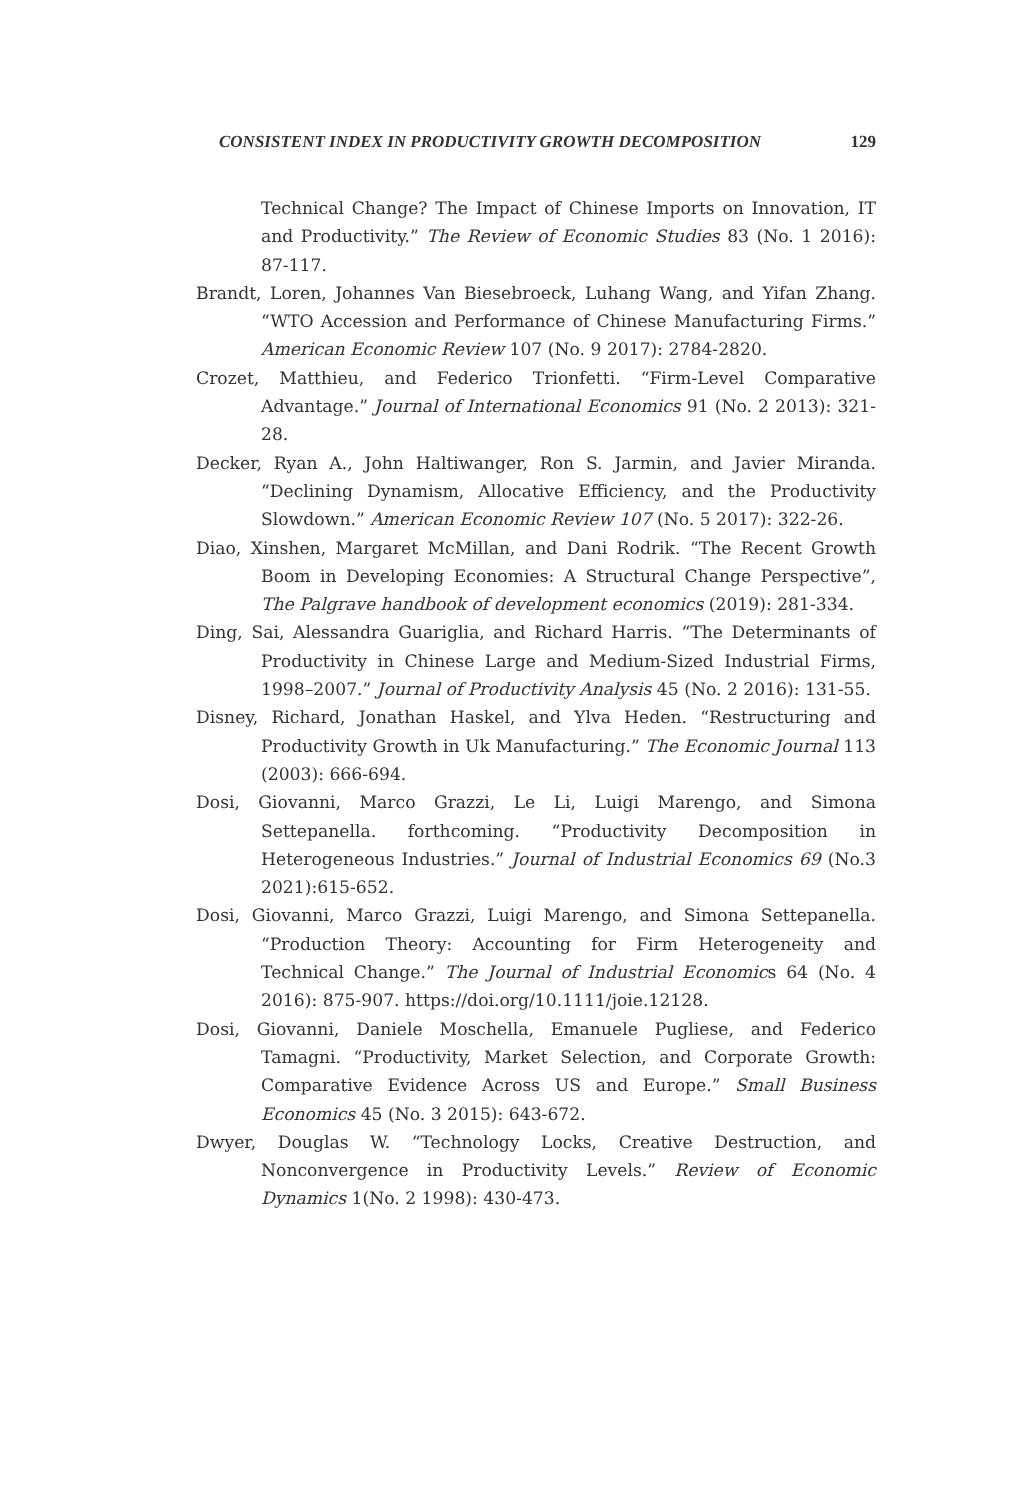CONSISTENT INDEX IN PRODUCTIVITY GROWTH DECOMPOSITION 129
Technical Change? The Impact of Chinese Imports on Innovation, IT and Productivity.” The Review of Economic Studies 83 (No. 1 2016): 87-117.
Brandt, Loren, Johannes Van Biesebroeck, Luhang Wang, and Yifan Zhang. “WTO Accession and Performance of Chinese Manufacturing Firms.” American Economic Review 107 (No. 9 2017): 2784-2820.
Crozet, Matthieu, and Federico Trionfetti. “Firm-Level Comparative Advantage.” Journal of International Economics 91 (No. 2 2013): 321-28.
Decker, Ryan A., John Haltiwanger, Ron S. Jarmin, and Javier Miranda. “Declining Dynamism, Allocative Efficiency, and the Productivity Slowdown.” American Economic Review 107 (No. 5 2017): 322-26.
Diao, Xinshen, Margaret McMillan, and Dani Rodrik. “The Recent Growth Boom in Developing Economies: A Structural Change Perspective”, The Palgrave handbook of development economics (2019): 281-334.
Ding, Sai, Alessandra Guariglia, and Richard Harris. “The Determinants of Productivity in Chinese Large and Medium-Sized Industrial Firms, 1998–2007.” Journal of Productivity Analysis 45 (No. 2 2016): 131-55.
Disney, Richard, Jonathan Haskel, and Ylva Heden. “Restructuring and Productivity Growth in Uk Manufacturing.” The Economic Journal 113 (2003): 666-694.
Dosi, Giovanni, Marco Grazzi, Le Li, Luigi Marengo, and Simona Settepanella. forthcoming. “Productivity Decomposition in Heterogeneous Industries.” Journal of Industrial Economics 69 (No.3 2021):615-652.
Dosi, Giovanni, Marco Grazzi, Luigi Marengo, and Simona Settepanella. “Production Theory: Accounting for Firm Heterogeneity and Technical Change.” The Journal of Industrial Economics 64 (No. 4 2016): 875-907. https://doi.org/10.1111/joie.12128.
Dosi, Giovanni, Daniele Moschella, Emanuele Pugliese, and Federico Tamagni. “Productivity, Market Selection, and Corporate Growth: Comparative Evidence Across US and Europe.” Small Business Economics 45 (No. 3 2015): 643-672.
Dwyer, Douglas W. “Technology Locks, Creative Destruction, and Nonconvergence in Productivity Levels.” Review of Economic Dynamics 1(No. 2 1998): 430-473.